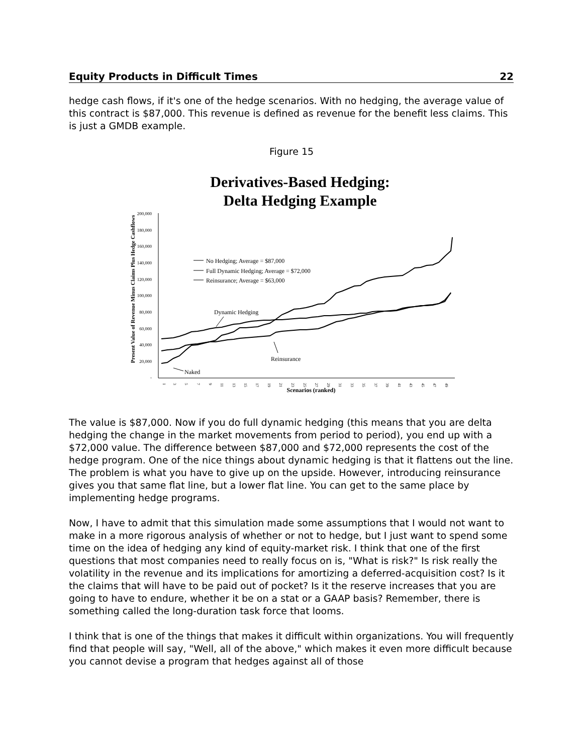Equity Products in Difficult Times 22
hedge cash flows, if it's one of the hedge scenarios. With no hedging, the average value of this contract is $87,000. This revenue is defined as revenue for the benefit less claims. This is just a GMDB example.
Figure 15
Derivatives-Based Hedging:
Delta Hedging Example
Present Value of Revenue Minus Claims Plus Hedge Cashflows
200,000
180,000
160,000
140,000
120,000
100,000
80,000
60,000
40,000
20,000
-
No Hedging; Average = $87,000
Full Dynamic Hedging; Average = $72,000
Reinsurance; Average = $63,000
Dynamic Hedging
Reinsurance
Naked
1
3
5
7
9
11
13
15
17
19
21
23
25
27
29
31
33
35
37
39
41
43
45
47
49
Scenarios (ranked)
The value is $87,000. Now if you do full dynamic hedging (this means that you are delta hedging the change in the market movements from period to period), you end up with a $72,000 value. The difference between $87,000 and $72,000 represents the cost of the hedge program. One of the nice things about dynamic hedging is that it flattens out the line. The problem is what you have to give up on the upside. However, introducing reinsurance gives you that same flat line, but a lower flat line. You can get to the same place by implementing hedge programs.
Now, I have to admit that this simulation made some assumptions that I would not want to make in a more rigorous analysis of whether or not to hedge, but I just want to spend some time on the idea of hedging any kind of equity-market risk. I think that one of the first questions that most companies need to really focus on is, "What is risk?" Is risk really the volatility in the revenue and its implications for amortizing a deferred-acquisition cost? Is it the claims that will have to be paid out of pocket? Is it the reserve increases that you are going to have to endure, whether it be on a stat or a GAAP basis? Remember, there is something called the long-duration task force that looms.
I think that is one of the things that makes it difficult within organizations. You will frequently find that people will say, "Well, all of the above," which makes it even more difficult because you cannot devise a program that hedges against all of those